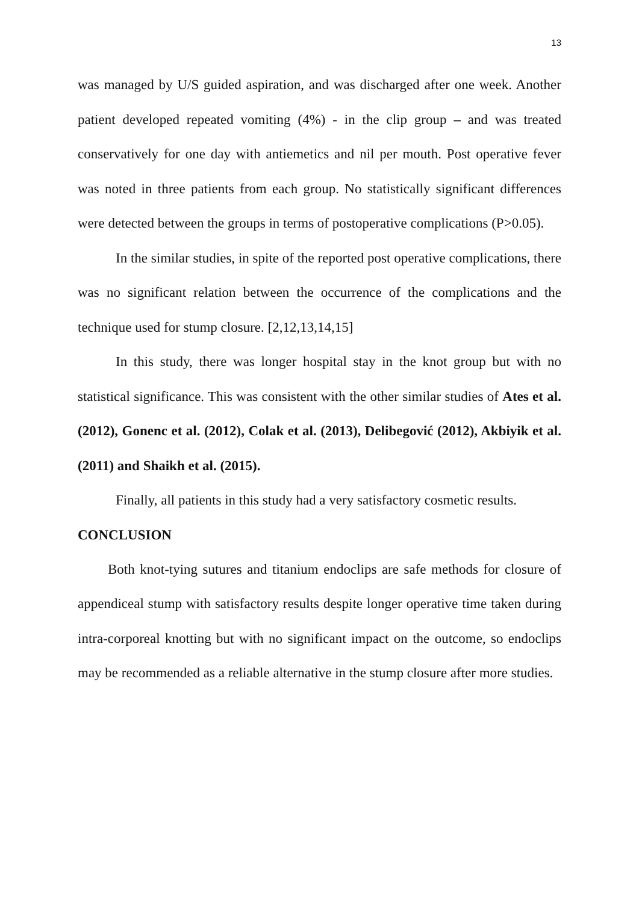13
was managed by U/S guided aspiration, and was discharged after one week. Another patient developed repeated vomiting (4%) - in the clip group – and was treated conservatively for one day with antiemetics and nil per mouth. Post operative fever was noted in three patients from each group. No statistically significant differences were detected between the groups in terms of postoperative complications (P>0.05).
In the similar studies, in spite of the reported post operative complications, there was no significant relation between the occurrence of the complications and the technique used for stump closure. [2,12,13,14,15]
In this study, there was longer hospital stay in the knot group but with no statistical significance. This was consistent with the other similar studies of Ates et al. (2012), Gonenc et al. (2012), Colak et al. (2013), Delibegović (2012), Akbiyik et al. (2011) and Shaikh et al. (2015).
Finally, all patients in this study had a very satisfactory cosmetic results.
CONCLUSION
Both knot-tying sutures and titanium endoclips are safe methods for closure of appendiceal stump with satisfactory results despite longer operative time taken during intra-corporeal knotting but with no significant impact on the outcome, so endoclips may be recommended as a reliable alternative in the stump closure after more studies.